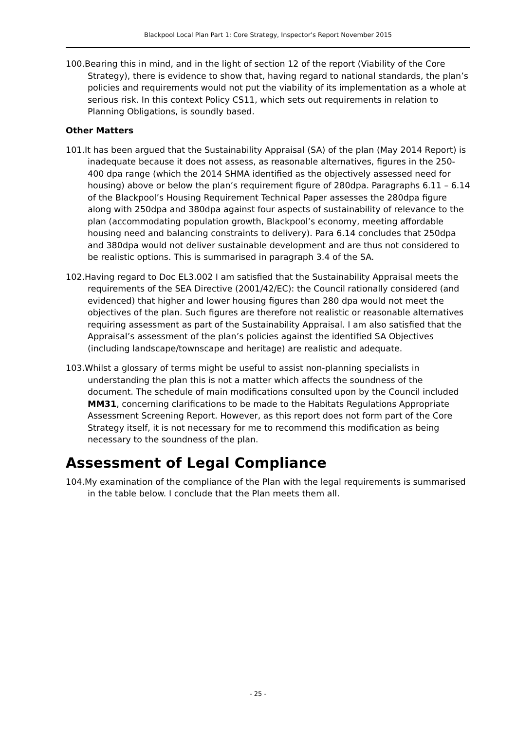Blackpool Local Plan Part 1: Core Strategy, Inspector’s Report November 2015
100.Bearing this in mind, and in the light of section 12 of the report (Viability of the Core Strategy), there is evidence to show that, having regard to national standards, the plan’s policies and requirements would not put the viability of its implementation as a whole at serious risk. In this context Policy CS11, which sets out requirements in relation to Planning Obligations, is soundly based.
Other Matters
101.It has been argued that the Sustainability Appraisal (SA) of the plan (May 2014 Report) is inadequate because it does not assess, as reasonable alternatives, figures in the 250-400 dpa range (which the 2014 SHMA identified as the objectively assessed need for housing) above or below the plan’s requirement figure of 280dpa. Paragraphs 6.11 – 6.14 of the Blackpool’s Housing Requirement Technical Paper assesses the 280dpa figure along with 250dpa and 380dpa against four aspects of sustainability of relevance to the plan (accommodating population growth, Blackpool’s economy, meeting affordable housing need and balancing constraints to delivery). Para 6.14 concludes that 250dpa and 380dpa would not deliver sustainable development and are thus not considered to be realistic options. This is summarised in paragraph 3.4 of the SA.
102.Having regard to Doc EL3.002 I am satisfied that the Sustainability Appraisal meets the requirements of the SEA Directive (2001/42/EC): the Council rationally considered (and evidenced) that higher and lower housing figures than 280 dpa would not meet the objectives of the plan. Such figures are therefore not realistic or reasonable alternatives requiring assessment as part of the Sustainability Appraisal. I am also satisfied that the Appraisal’s assessment of the plan’s policies against the identified SA Objectives (including landscape/townscape and heritage) are realistic and adequate.
103.Whilst a glossary of terms might be useful to assist non-planning specialists in understanding the plan this is not a matter which affects the soundness of the document. The schedule of main modifications consulted upon by the Council included MM31, concerning clarifications to be made to the Habitats Regulations Appropriate Assessment Screening Report. However, as this report does not form part of the Core Strategy itself, it is not necessary for me to recommend this modification as being necessary to the soundness of the plan.
Assessment of Legal Compliance
104.My examination of the compliance of the Plan with the legal requirements is summarised in the table below. I conclude that the Plan meets them all.
- 25 -